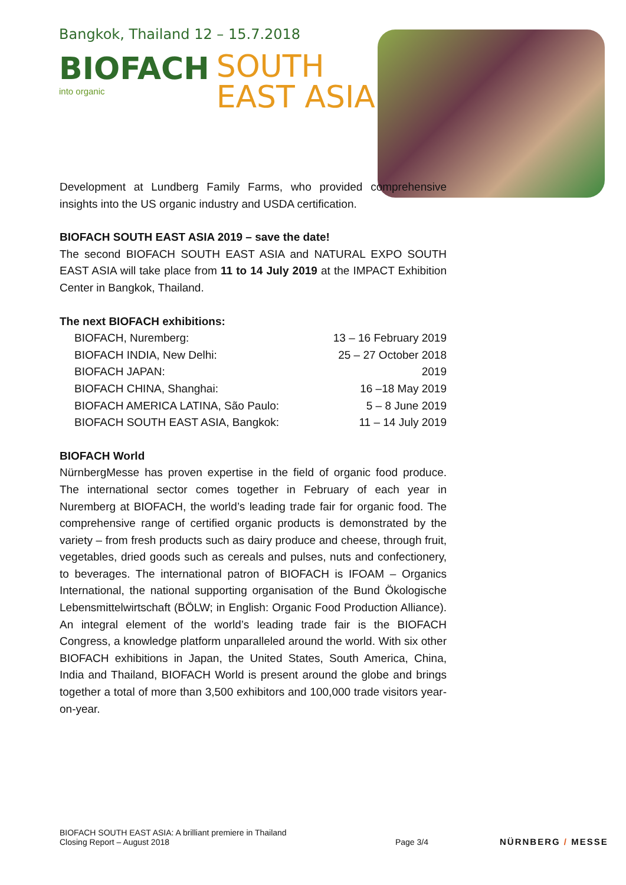Bangkok, Thailand 12 – 15.7.2018
BIOFACH
into organic
SOUTH
EAST ASIA
Development at Lundberg Family Farms, who provided comprehensive insights into the US organic industry and USDA certification.
BIOFACH SOUTH EAST ASIA 2019 – save the date!
The second BIOFACH SOUTH EAST ASIA and NATURAL EXPO SOUTH EAST ASIA will take place from 11 to 14 July 2019 at the IMPACT Exhibition Center in Bangkok, Thailand.
The next BIOFACH exhibitions:
BIOFACH, Nuremberg: 13 – 16 February 2019
BIOFACH INDIA, New Delhi: 25 – 27 October 2018
BIOFACH JAPAN: 2019
BIOFACH CHINA, Shanghai: 16 –18 May 2019
BIOFACH AMERICA LATINA, São Paulo: 5 – 8 June 2019
BIOFACH SOUTH EAST ASIA, Bangkok: 11 – 14 July 2019
BIOFACH World
NürnbergMesse has proven expertise in the field of organic food produce. The international sector comes together in February of each year in Nuremberg at BIOFACH, the world’s leading trade fair for organic food. The comprehensive range of certified organic products is demonstrated by the variety – from fresh products such as dairy produce and cheese, through fruit, vegetables, dried goods such as cereals and pulses, nuts and confectionery, to beverages. The international patron of BIOFACH is IFOAM – Organics International, the national supporting organisation of the Bund Ökologische Lebensmittelwirtschaft (BÖLW; in English: Organic Food Production Alliance). An integral element of the world’s leading trade fair is the BIOFACH Congress, a knowledge platform unparalleled around the world. With six other BIOFACH exhibitions in Japan, the United States, South America, China, India and Thailand, BIOFACH World is present around the globe and brings together a total of more than 3,500 exhibitors and 100,000 trade visitors year-on-year.
BIOFACH SOUTH EAST ASIA: A brilliant premiere in Thailand
Closing Report – August 2018
Page 3/4
NÜRNBERG / MESSE